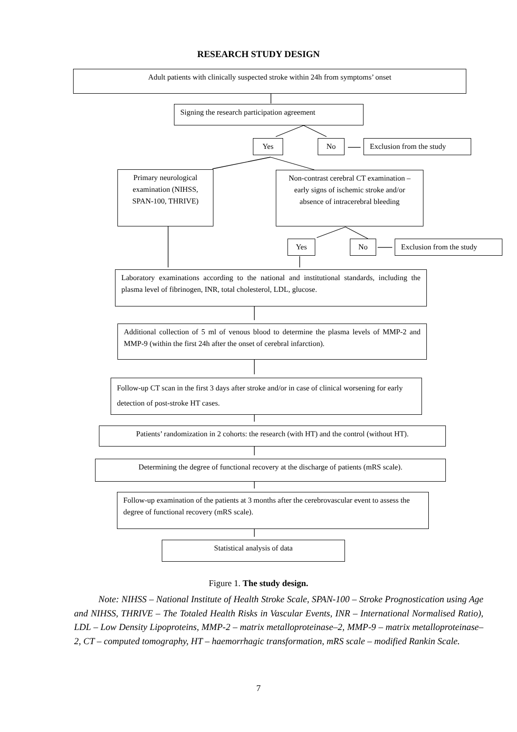RESEARCH STUDY DESIGN
Adult patients with clinically suspected stroke within 24h from symptoms’ onset
Signing the research participation agreement
Yes No
Exclusion from the study
Primary neurological examination (NIHSS, SPAN-100, THRIVE)
Non-contrast cerebral CT examination – early signs of ischemic stroke and/or absence of intracerebral bleeding
Yes No
Exclusion from the study
Laboratory examinations according to the national and institutional standards, including the plasma level of fibrinogen, INR, total cholesterol, LDL, glucose.
Additional collection of 5 ml of venous blood to determine the plasma levels of MMP-2 and MMP-9 (within the first 24h after the onset of cerebral infarction).
Follow-up CT scan in the first 3 days after stroke and/or in case of clinical worsening for early detection of post-stroke HT cases.
Patients’ randomization in 2 cohorts: the research (with HT) and the control (without HT).
Determining the degree of functional recovery at the discharge of patients (mRS scale).
Follow-up examination of the patients at 3 months after the cerebrovascular event to assess the degree of functional recovery (mRS scale).
Statistical analysis of data
Figure 1. The study design.
Note: NIHSS – National Institute of Health Stroke Scale, SPAN-100 – Stroke Prognostication using Age and NIHSS, THRIVE – The Totaled Health Risks in Vascular Events, INR – International Normalised Ratio), LDL – Low Density Lipoproteins, MMP-2 – matrix metalloproteinase–2, MMP-9 – matrix metalloproteinase–2, CT – computed tomography, HT – haemorrhagic transformation, mRS scale – modified Rankin Scale.
7